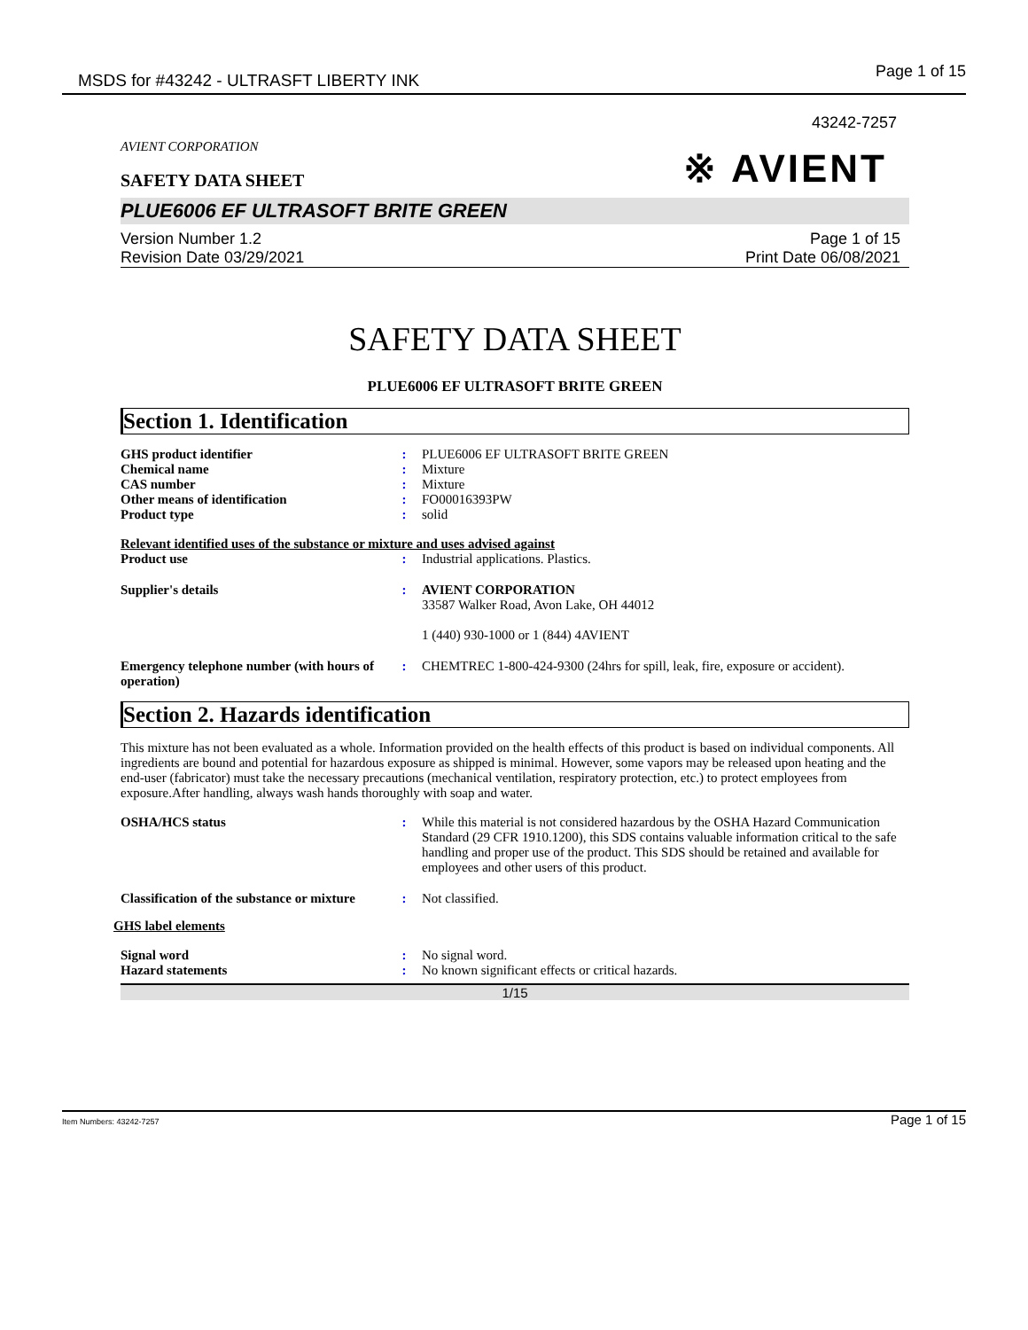MSDS for #43242 - ULTRASFT LIBERTY INK Page 1 of 15
43242-7257
AVIENT CORPORATION
SAFETY DATA SHEET
※ AVIENT
PLUE6006 EF ULTRASOFT BRITE GREEN
Version Number 1.2
Revision Date 03/29/2021
Page 1 of 15
Print Date 06/08/2021
SAFETY DATA SHEET
PLUE6006 EF ULTRASOFT BRITE GREEN
Section 1. Identification
GHS product identifier: PLUE6006 EF ULTRASOFT BRITE GREEN Chemical name: Mixture CAS number: Mixture Other means of identification: FO00016393PW Product type: solid
Relevant identified uses of the substance or mixture and uses advised against
Product use: Industrial applications. Plastics. Supplier's details: AVIENT CORPORATION
33587 Walker Road, Avon Lake, OH 44012
1 (440) 930-1000 or 1 (844) 4AVIENT Emergency telephone number (with hours of operation): CHEMTREC 1-800-424-9300 (24hrs for spill, leak, fire, exposure or accident).
Section 2. Hazards identification
This mixture has not been evaluated as a whole. Information provided on the health effects of this product is based on individual components. All ingredients are bound and potential for hazardous exposure as shipped is minimal. However, some vapors may be released upon heating and the end-user (fabricator) must take the necessary precautions (mechanical ventilation, respiratory protection, etc.) to protect employees from exposure.After handling, always wash hands thoroughly with soap and water.
OSHA/HCS status: While this material is not considered hazardous by the OSHA Hazard Communication Standard (29 CFR 1910.1200), this SDS contains valuable information critical to the safe handling and proper use of the product. This SDS should be retained and available for employees and other users of this product. Classification of the substance or mixture: Not classified.
GHS label elements
Signal word: No signal word. Hazard statements: No known significant effects or critical hazards.
1/15
Item Numbers: 43242-7257 Page 1 of 15